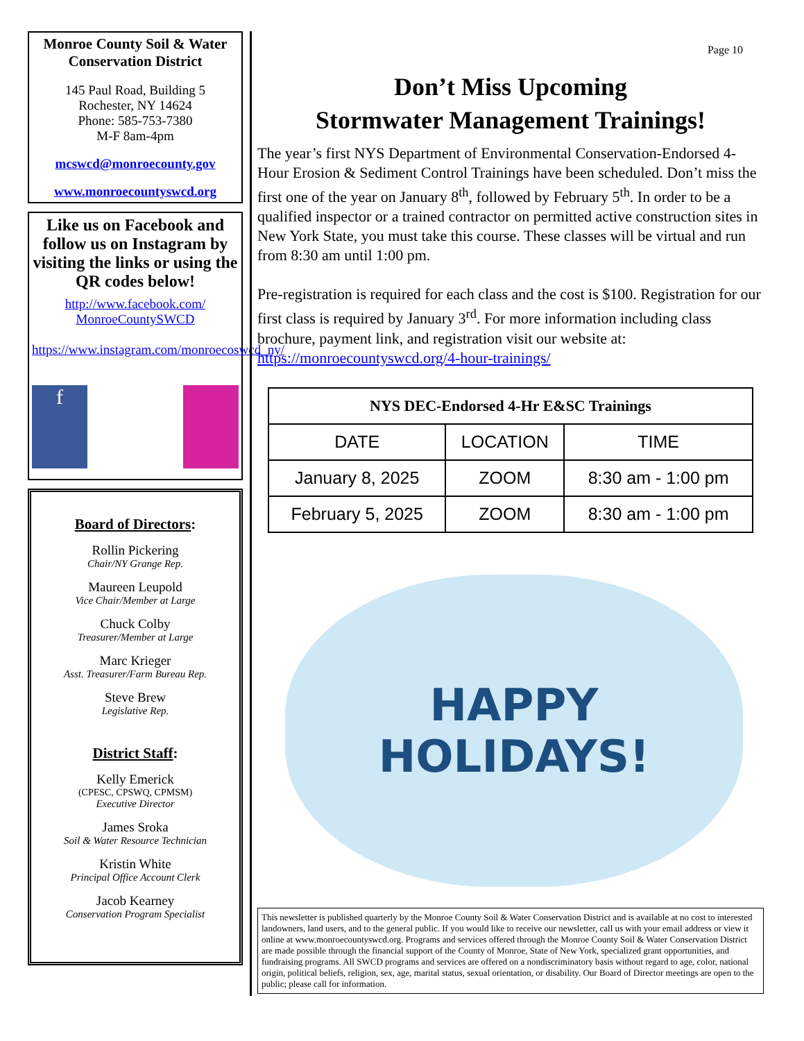Monroe County Soil & Water Conservation District
145 Paul Road, Building 5
Rochester, NY 14624
Phone: 585-753-7380
M-F 8am-4pm
mcswcd@monroecounty.gov
www.monroecountyswcd.org
Like us on Facebook and follow us on Instagram by visiting the links or using the QR codes below!
http://www.facebook.com/ MonroeCountySWCD
https://www.instagram.com/monroecoswcd_ny/
f
Board of Directors:
Rollin Pickering
Chair/NY Grange Rep.
Maureen Leupold
Vice Chair/Member at Large
Chuck Colby
Treasurer/Member at Large
Marc Krieger
Asst. Treasurer/Farm Bureau Rep.
Steve Brew
Legislative Rep.
District Staff:
Kelly Emerick
(CPESC, CPSWQ, CPMSM)
Executive Director
James Sroka
Soil & Water Resource Technician
Kristin White
Principal Office Account Clerk
Jacob Kearney
Conservation Program Specialist
Page 10
Don’t Miss Upcoming
Stormwater Management Trainings!
The year’s first NYS Department of Environmental Conservation-Endorsed 4-Hour Erosion & Sediment Control Trainings have been scheduled. Don’t miss the first one of the year on January 8<sup>th</sup>, followed by February 5<sup>th</sup>. In order to be a qualified inspector or a trained contractor on permitted active construction sites in New York State, you must take this course. These classes will be virtual and run from 8:30 am until 1:00 pm.
Pre-registration is required for each class and the cost is $100. Registration for our first class is required by January 3<sup>rd</sup>. For more information including class brochure, payment link, and registration visit our website at: https://monroecountyswcd.org/4-hour-trainings/
| NYS DEC-Endorsed 4-Hr E&SC Trainings | | |
| --- | --- | --- |
| DATE | LOCATION | TIME |
| January 8, 2025 | ZOOM | 8:30 am - 1:00 pm |
| February 5, 2025 | ZOOM | 8:30 am - 1:00 pm |
HAPPY
HOLIDAYS!
This newsletter is published quarterly by the Monroe County Soil & Water Conservation District and is available at no cost to interested landowners, land users, and to the general public. If you would like to receive our newsletter, call us with your email address or view it online at www.monroecountyswcd.org. Programs and services offered through the Monroe County Soil & Water Conservation District are made possible through the financial support of the County of Monroe, State of New York, specialized grant opportunities, and fundraising programs. All SWCD programs and services are offered on a nondiscriminatory basis without regard to age, color, national origin, political beliefs, religion, sex, age, marital status, sexual orientation, or disability. Our Board of Director meetings are open to the public; please call for information.